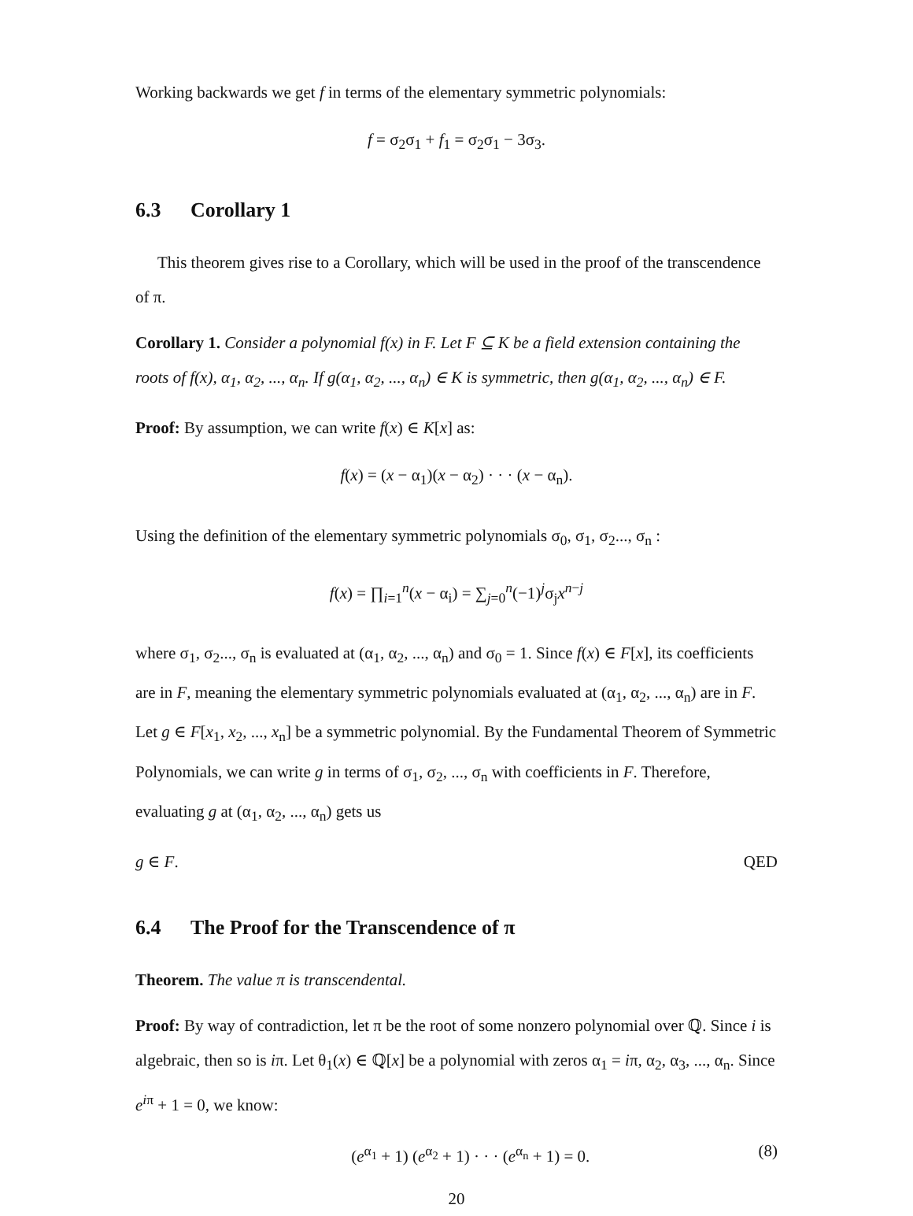Working backwards we get f in terms of the elementary symmetric polynomials:
f = σ<sub>2</sub>σ<sub>1</sub> + f<sub>1</sub> = σ<sub>2</sub>σ<sub>1</sub> − 3σ<sub>3</sub>.
6.3 Corollary 1
This theorem gives rise to a Corollary, which will be used in the proof of the transcendence of π.
Corollary 1. Consider a polynomial f(x) in F. Let F ⊆ K be a field extension containing the roots of f(x), α<sub>1</sub>, α<sub>2</sub>, ..., α<sub>n</sub>. If g(α<sub>1</sub>, α<sub>2</sub>, ..., α<sub>n</sub>) ∈ K is symmetric, then g(α<sub>1</sub>, α<sub>2</sub>, ..., α<sub>n</sub>) ∈ F.
Proof: By assumption, we can write f(x) ∈ K[x] as:
f(x) = (x − α<sub>1</sub>)(x − α<sub>2</sub>) · · · (x − α<sub>n</sub>).
Using the definition of the elementary symmetric polynomials σ<sub>0</sub>, σ<sub>1</sub>, σ<sub>2</sub>..., σ<sub>n</sub> :
f(x) = ∏<sub>i=1</sub><sup>n</sup>(x − α<sub>i</sub>) = ∑<sub>j=0</sub><sup>n</sup>(−1)<sup>j</sup>σ<sub>j</sub>x<sup>n−j</sup>
where σ<sub>1</sub>, σ<sub>2</sub>..., σ<sub>n</sub> is evaluated at (α<sub>1</sub>, α<sub>2</sub>, ..., α<sub>n</sub>) and σ<sub>0</sub> = 1. Since f(x) ∈ F[x], its coefficients are in F, meaning the elementary symmetric polynomials evaluated at (α<sub>1</sub>, α<sub>2</sub>, ..., α<sub>n</sub>) are in F. Let g ∈ F[x<sub>1</sub>, x<sub>2</sub>, ..., x<sub>n</sub>] be a symmetric polynomial. By the Fundamental Theorem of Symmetric Polynomials, we can write g in terms of σ<sub>1</sub>, σ<sub>2</sub>, ..., σ<sub>n</sub> with coefficients in F. Therefore, evaluating g at (α<sub>1</sub>, α<sub>2</sub>, ..., α<sub>n</sub>) gets us
g ∈ F. QED
6.4 The Proof for the Transcendence of π
Theorem. The value π is transcendental.
Proof: By way of contradiction, let π be the root of some nonzero polynomial over ℚ. Since i is algebraic, then so is iπ. Let θ<sub>1</sub>(x) ∈ ℚ[x] be a polynomial with zeros α<sub>1</sub> = iπ, α<sub>2</sub>, α<sub>3</sub>, ..., α<sub>n</sub>. Since e<sup>iπ</sup> + 1 = 0, we know:
(e<sup>α<sub>1</sub></sup> + 1) (e<sup>α<sub>2</sub></sup> + 1) · · · (e<sup>α<sub>n</sub></sup> + 1) = 0. (8)
20